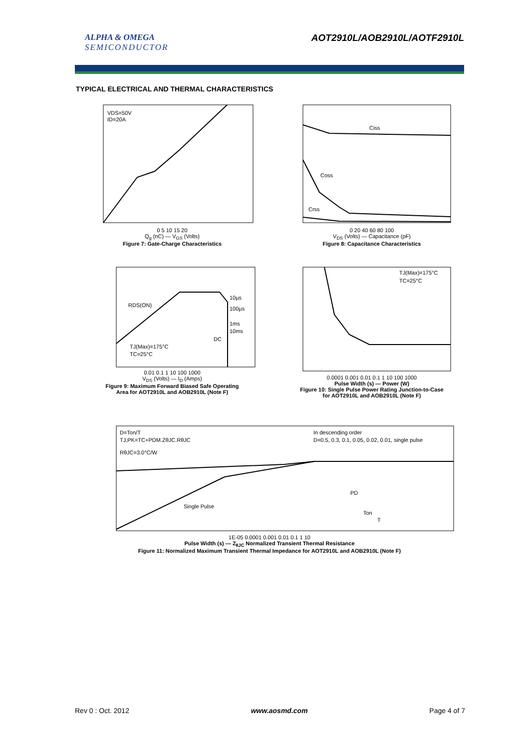ALPHA & OMEGA
SEMICONDUCTOR
AOT2910L/AOB2910L/AOTF2910L
TYPICAL ELECTRICAL AND THERMAL CHARACTERISTICS
VDS=50V
ID=20A
0 5 10 15 20
Q<sub>g</sub> (nC) — V<sub>GS</sub> (Volts)
Figure 7: Gate-Charge Characteristics
Ciss
Coss
Crss
0 20 40 60 80 100
V<sub>DS</sub> (Volts) — Capacitance (pF)
Figure 8: Capacitance Characteristics
10µs
100µs
1ms
10ms
DC
RDS(ON)
TJ(Max)=175°C
TC=25°C
0.01 0.1 1 10 100 1000
V<sub>DS</sub> (Volts) — I<sub>D</sub> (Amps)
Figure 9: Maximum Forward Biased Safe Operating
Area for AOT2910L and AOB2910L (Note F)
TJ(Max)=175°C
TC=25°C
0.0001 0.001 0.01 0.1 1 10 100 1000
Pulse Width (s) — Power (W)
Figure 10: Single Pulse Power Rating Junction-to-Case
for AOT2910L and AOB2910L (Note F)
D=Ton/T
TJ,PK=TC+PDM.ZθJC.RθJC
RθJC=3.0°C/W
In descending order
D=0.5, 0.3, 0.1, 0.05, 0.02, 0.01, single pulse
Single Pulse
PD
Ton
T
1E-05 0.0001 0.001 0.01 0.1 1 10
Pulse Width (s) — Z<sub>θJC</sub> Normalized Transient Thermal Resistance
Figure 11: Normalized Maximum Transient Thermal Impedance for AOT2910L and AOB2910L (Note F)
Rev 0 : Oct. 2012 www.aosmd.com Page 4 of 7